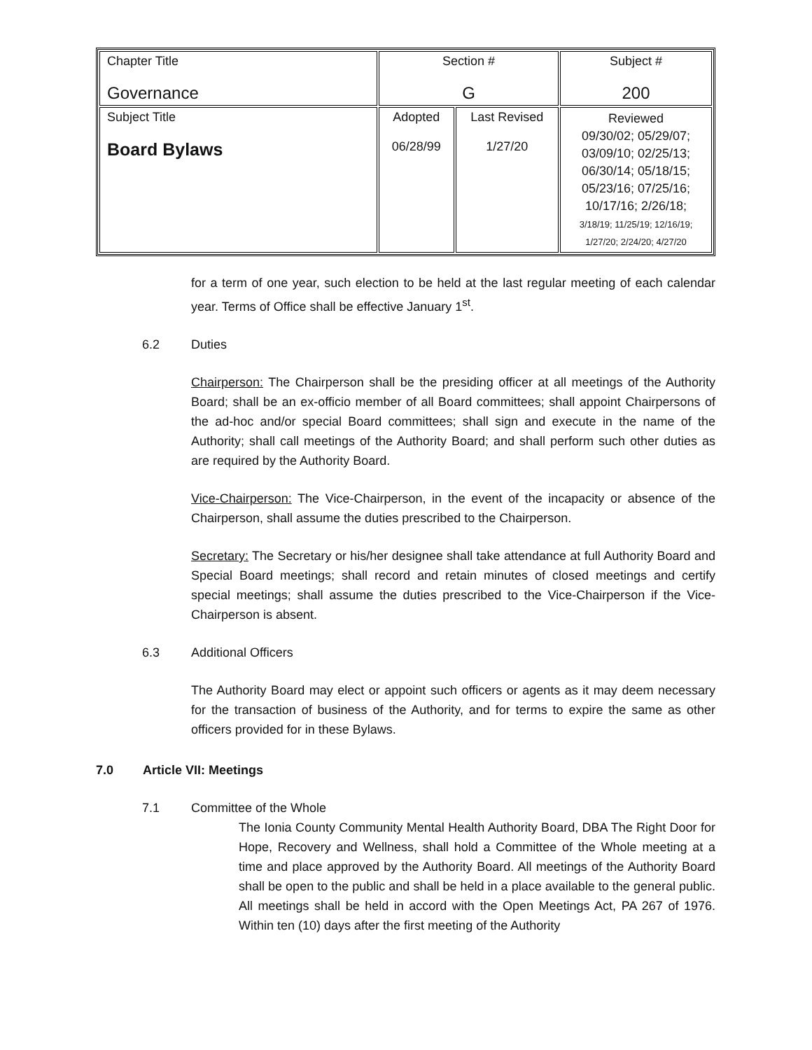| Chapter Title Governance | Section # G | | Subject # 200 |
| Subject Title Board Bylaws | Adopted 06/28/99 | Last Revised 1/27/20 | Reviewed 09/30/02; 05/29/07; 03/09/10; 02/25/13; 06/30/14; 05/18/15; 05/23/16; 07/25/16; 10/17/16; 2/26/18; 3/18/19; 11/25/19; 12/16/19; 1/27/20; 2/24/20; 4/27/20 |
for a term of one year, such election to be held at the last regular meeting of each calendar year. Terms of Office shall be effective January 1<sup>st</sup>.
6.2 Duties
Chairperson: The Chairperson shall be the presiding officer at all meetings of the Authority Board; shall be an ex-officio member of all Board committees; shall appoint Chairpersons of the ad-hoc and/or special Board committees; shall sign and execute in the name of the Authority; shall call meetings of the Authority Board; and shall perform such other duties as are required by the Authority Board.
Vice-Chairperson: The Vice-Chairperson, in the event of the incapacity or absence of the Chairperson, shall assume the duties prescribed to the Chairperson.
Secretary: The Secretary or his/her designee shall take attendance at full Authority Board and Special Board meetings; shall record and retain minutes of closed meetings and certify special meetings; shall assume the duties prescribed to the Vice-Chairperson if the Vice-Chairperson is absent.
6.3 Additional Officers
The Authority Board may elect or appoint such officers or agents as it may deem necessary for the transaction of business of the Authority, and for terms to expire the same as other officers provided for in these Bylaws.
7.0 Article VII: Meetings
7.1 Committee of the Whole
The Ionia County Community Mental Health Authority Board, DBA The Right Door for Hope, Recovery and Wellness, shall hold a Committee of the Whole meeting at a time and place approved by the Authority Board. All meetings of the Authority Board shall be open to the public and shall be held in a place available to the general public. All meetings shall be held in accord with the Open Meetings Act, PA 267 of 1976. Within ten (10) days after the first meeting of the Authority